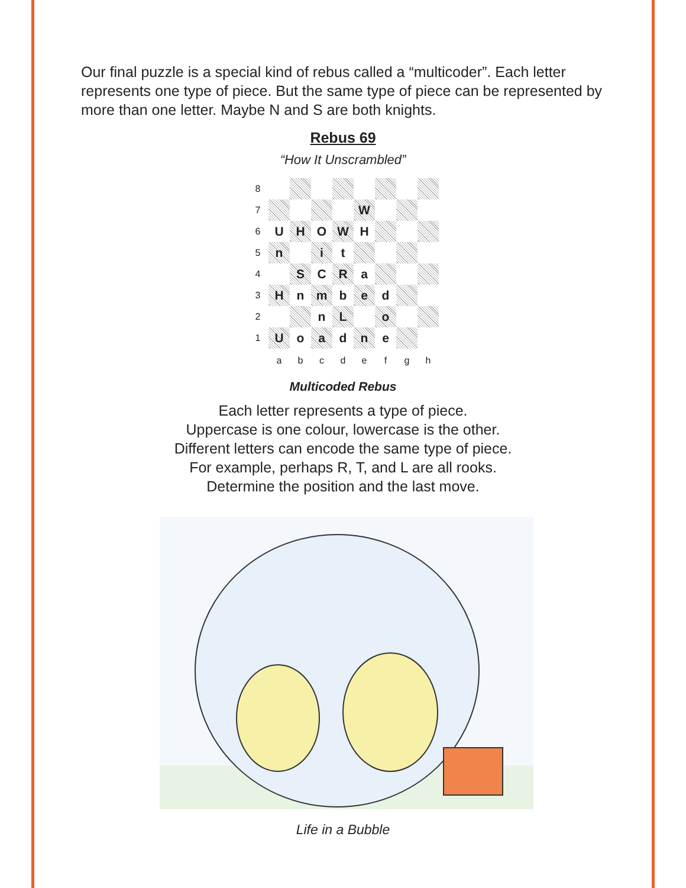Our final puzzle is a special kind of rebus called a “multicoder”. Each letter represents one type of piece. But the same type of piece can be represented by more than one letter. Maybe N and S are both knights.
Rebus 69
“How It Unscrambled”
| 8 | | | | | | | | |
| 7 | | | | | W | | | |
| 6 | U | H | O | W | H | | | |
| 5 | n | | i | t | | | | |
| 4 | | S | C | R | a | | | |
| 3 | H | n | m | b | e | d | | |
| 2 | | | n | L | | o | | |
| 1 | U | o | a | d | n | e | | |
| | a | b | c | d | e | f | g | h |
Multicoded Rebus
Each letter represents a type of piece.
Uppercase is one colour, lowercase is the other.
Different letters can encode the same type of piece.
For example, perhaps R, T, and L are all rooks.
Determine the position and the last move.
Life in a Bubble